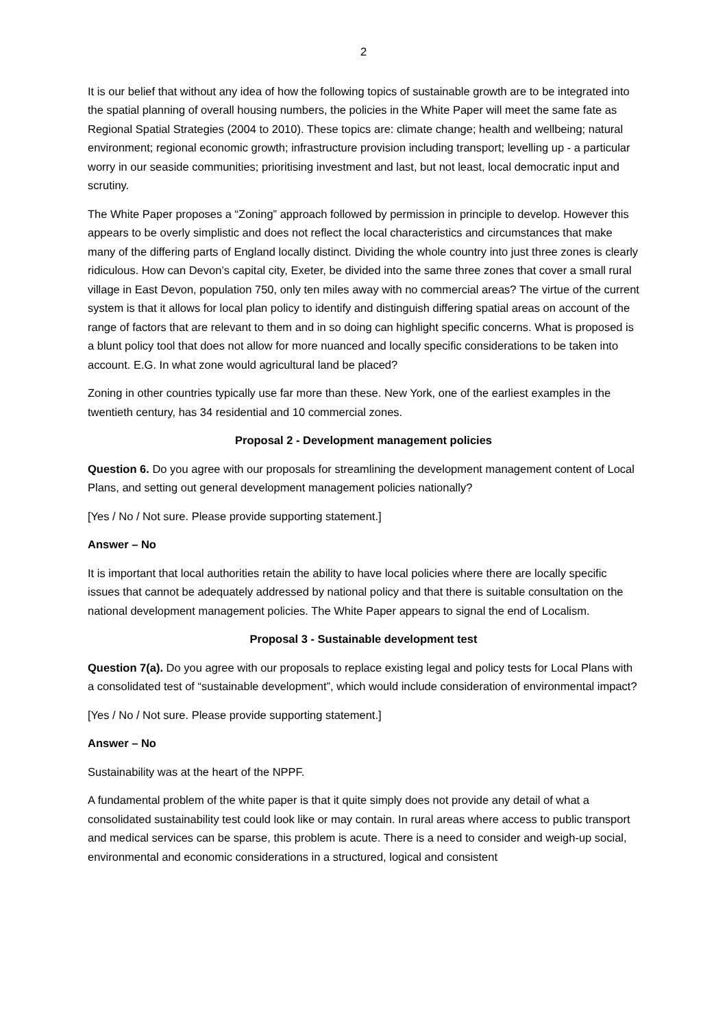2
It is our belief that without any idea of how the following topics of sustainable growth are to be integrated into the spatial planning of overall housing numbers, the policies in the White Paper will meet the same fate as Regional Spatial Strategies (2004 to 2010). These topics are: climate change; health and wellbeing; natural environment; regional economic growth; infrastructure provision including transport; levelling up - a particular worry in our seaside communities; prioritising investment and last, but not least, local democratic input and scrutiny.
The White Paper proposes a “Zoning” approach followed by permission in principle to develop. However this appears to be overly simplistic and does not reflect the local characteristics and circumstances that make many of the differing parts of England locally distinct. Dividing the whole country into just three zones is clearly ridiculous. How can Devon’s capital city, Exeter, be divided into the same three zones that cover a small rural village in East Devon, population 750, only ten miles away with no commercial areas? The virtue of the current system is that it allows for local plan policy to identify and distinguish differing spatial areas on account of the range of factors that are relevant to them and in so doing can highlight specific concerns. What is proposed is a blunt policy tool that does not allow for more nuanced and locally specific considerations to be taken into account. E.G. In what zone would agricultural land be placed?
Zoning in other countries typically use far more than these. New York, one of the earliest examples in the twentieth century, has 34 residential and 10 commercial zones.
Proposal 2 - Development management policies
Question 6. Do you agree with our proposals for streamlining the development management content of Local Plans, and setting out general development management policies nationally?
[Yes / No / Not sure. Please provide supporting statement.]
Answer – No
It is important that local authorities retain the ability to have local policies where there are locally specific issues that cannot be adequately addressed by national policy and that there is suitable consultation on the national development management policies. The White Paper appears to signal the end of Localism.
Proposal 3 - Sustainable development test
Question 7(a). Do you agree with our proposals to replace existing legal and policy tests for Local Plans with a consolidated test of “sustainable development”, which would include consideration of environmental impact?
[Yes / No / Not sure. Please provide supporting statement.]
Answer – No
Sustainability was at the heart of the NPPF.
A fundamental problem of the white paper is that it quite simply does not provide any detail of what a consolidated sustainability test could look like or may contain. In rural areas where access to public transport and medical services can be sparse, this problem is acute. There is a need to consider and weigh-up social, environmental and economic considerations in a structured, logical and consistent